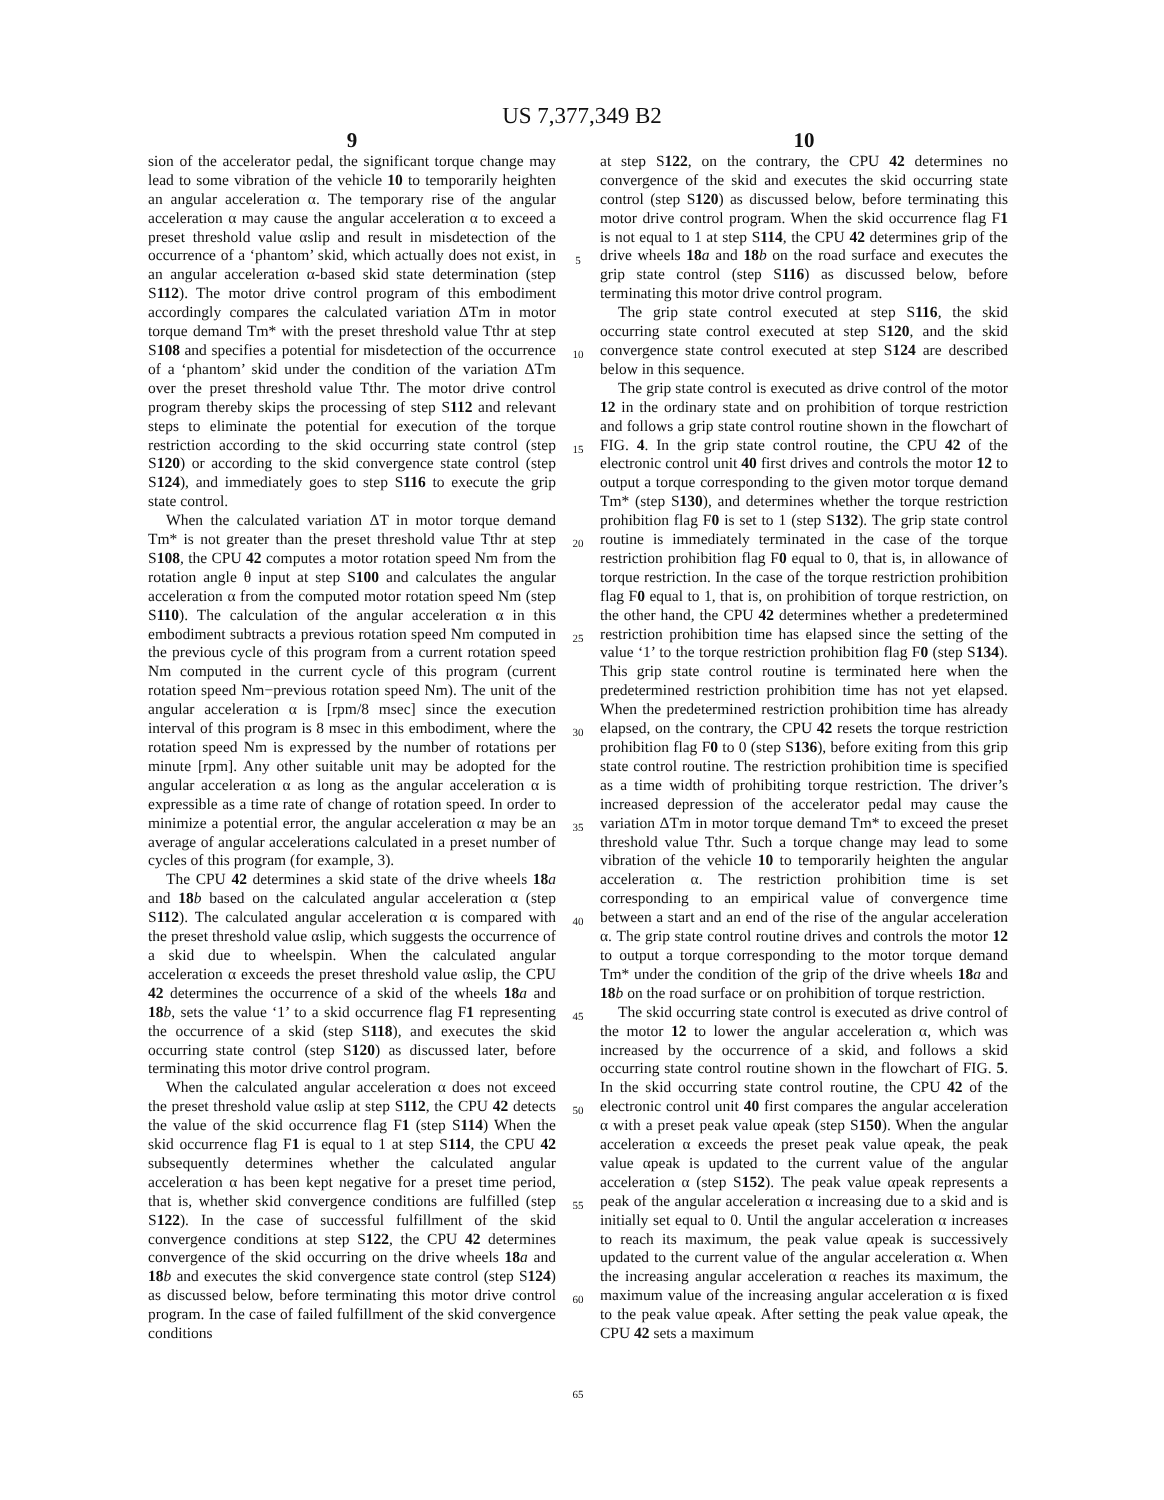US 7,377,349 B2
9
sion of the accelerator pedal, the significant torque change may lead to some vibration of the vehicle 10 to temporarily heighten an angular acceleration α. The temporary rise of the angular acceleration α may cause the angular acceleration α to exceed a preset threshold value αslip and result in misdetection of the occurrence of a ‘phantom’ skid, which actually does not exist, in an angular acceleration α-based skid state determination (step S112). The motor drive control program of this embodiment accordingly compares the calculated variation ΔTm in motor torque demand Tm* with the preset threshold value Tthr at step S108 and specifies a potential for misdetection of the occurrence of a ‘phantom’ skid under the condition of the variation ΔTm over the preset threshold value Tthr. The motor drive control program thereby skips the processing of step S112 and relevant steps to eliminate the potential for execution of the torque restriction according to the skid occurring state control (step S120) or according to the skid convergence state control (step S124), and immediately goes to step S116 to execute the grip state control.
When the calculated variation ΔT in motor torque demand Tm* is not greater than the preset threshold value Tthr at step S108, the CPU 42 computes a motor rotation speed Nm from the rotation angle θ input at step S100 and calculates the angular acceleration α from the computed motor rotation speed Nm (step S110). The calculation of the angular acceleration α in this embodiment subtracts a previous rotation speed Nm computed in the previous cycle of this program from a current rotation speed Nm computed in the current cycle of this program (current rotation speed Nm−previous rotation speed Nm). The unit of the angular acceleration α is [rpm/8 msec] since the execution interval of this program is 8 msec in this embodiment, where the rotation speed Nm is expressed by the number of rotations per minute [rpm]. Any other suitable unit may be adopted for the angular acceleration α as long as the angular acceleration α is expressible as a time rate of change of rotation speed. In order to minimize a potential error, the angular acceleration α may be an average of angular accelerations calculated in a preset number of cycles of this program (for example, 3).
The CPU 42 determines a skid state of the drive wheels 18 a and 18 b based on the calculated angular acceleration α (step S112). The calculated angular acceleration α is compared with the preset threshold value αslip, which suggests the occurrence of a skid due to wheelspin. When the calculated angular acceleration α exceeds the preset threshold value αslip, the CPU 42 determines the occurrence of a skid of the wheels 18 a and 18 b, sets the value ‘1’ to a skid occurrence flag F1 representing the occurrence of a skid (step S118), and executes the skid occurring state control (step S120) as discussed later, before terminating this motor drive control program.
When the calculated angular acceleration α does not exceed the preset threshold value αslip at step S112, the CPU 42 detects the value of the skid occurrence flag F1 (step S114) When the skid occurrence flag F1 is equal to 1 at step S114, the CPU 42 subsequently determines whether the calculated angular acceleration α has been kept negative for a preset time period, that is, whether skid convergence conditions are fulfilled (step S122). In the case of successful fulfillment of the skid convergence conditions at step S122, the CPU 42 determines convergence of the skid occurring on the drive wheels 18 a and 18 b and executes the skid convergence state control (step S124) as discussed below, before terminating this motor drive control program. In the case of failed fulfillment of the skid convergence conditions
5
10
15
20
25
30
35
40
45
50
55
60
65
10
at step S122, on the contrary, the CPU 42 determines no convergence of the skid and executes the skid occurring state control (step S120) as discussed below, before terminating this motor drive control program. When the skid occurrence flag F1 is not equal to 1 at step S114, the CPU 42 determines grip of the drive wheels 18 a and 18 b on the road surface and executes the grip state control (step S116) as discussed below, before terminating this motor drive control program.
The grip state control executed at step S116, the skid occurring state control executed at step S120, and the skid convergence state control executed at step S124 are described below in this sequence.
The grip state control is executed as drive control of the motor 12 in the ordinary state and on prohibition of torque restriction and follows a grip state control routine shown in the flowchart of FIG. 4. In the grip state control routine, the CPU 42 of the electronic control unit 40 first drives and controls the motor 12 to output a torque corresponding to the given motor torque demand Tm* (step S130), and determines whether the torque restriction prohibition flag F0 is set to 1 (step S132). The grip state control routine is immediately terminated in the case of the torque restriction prohibition flag F0 equal to 0, that is, in allowance of torque restriction. In the case of the torque restriction prohibition flag F0 equal to 1, that is, on prohibition of torque restriction, on the other hand, the CPU 42 determines whether a predetermined restriction prohibition time has elapsed since the setting of the value ‘1’ to the torque restriction prohibition flag F0 (step S134). This grip state control routine is terminated here when the predetermined restriction prohibition time has not yet elapsed. When the predetermined restriction prohibition time has already elapsed, on the contrary, the CPU 42 resets the torque restriction prohibition flag F0 to 0 (step S136), before exiting from this grip state control routine. The restriction prohibition time is specified as a time width of prohibiting torque restriction. The driver’s increased depression of the accelerator pedal may cause the variation ΔTm in motor torque demand Tm* to exceed the preset threshold value Tthr. Such a torque change may lead to some vibration of the vehicle 10 to temporarily heighten the angular acceleration α. The restriction prohibition time is set corresponding to an empirical value of convergence time between a start and an end of the rise of the angular acceleration α. The grip state control routine drives and controls the motor 12 to output a torque corresponding to the motor torque demand Tm* under the condition of the grip of the drive wheels 18 a and 18 b on the road surface or on prohibition of torque restriction.
The skid occurring state control is executed as drive control of the motor 12 to lower the angular acceleration α, which was increased by the occurrence of a skid, and follows a skid occurring state control routine shown in the flowchart of FIG. 5. In the skid occurring state control routine, the CPU 42 of the electronic control unit 40 first compares the angular acceleration α with a preset peak value αpeak (step S150). When the angular acceleration α exceeds the preset peak value αpeak, the peak value αpeak is updated to the current value of the angular acceleration α (step S152). The peak value αpeak represents a peak of the angular acceleration α increasing due to a skid and is initially set equal to 0. Until the angular acceleration α increases to reach its maximum, the peak value αpeak is successively updated to the current value of the angular acceleration α. When the increasing angular acceleration α reaches its maximum, the maximum value of the increasing angular acceleration α is fixed to the peak value αpeak. After setting the peak value αpeak, the CPU 42 sets a maximum